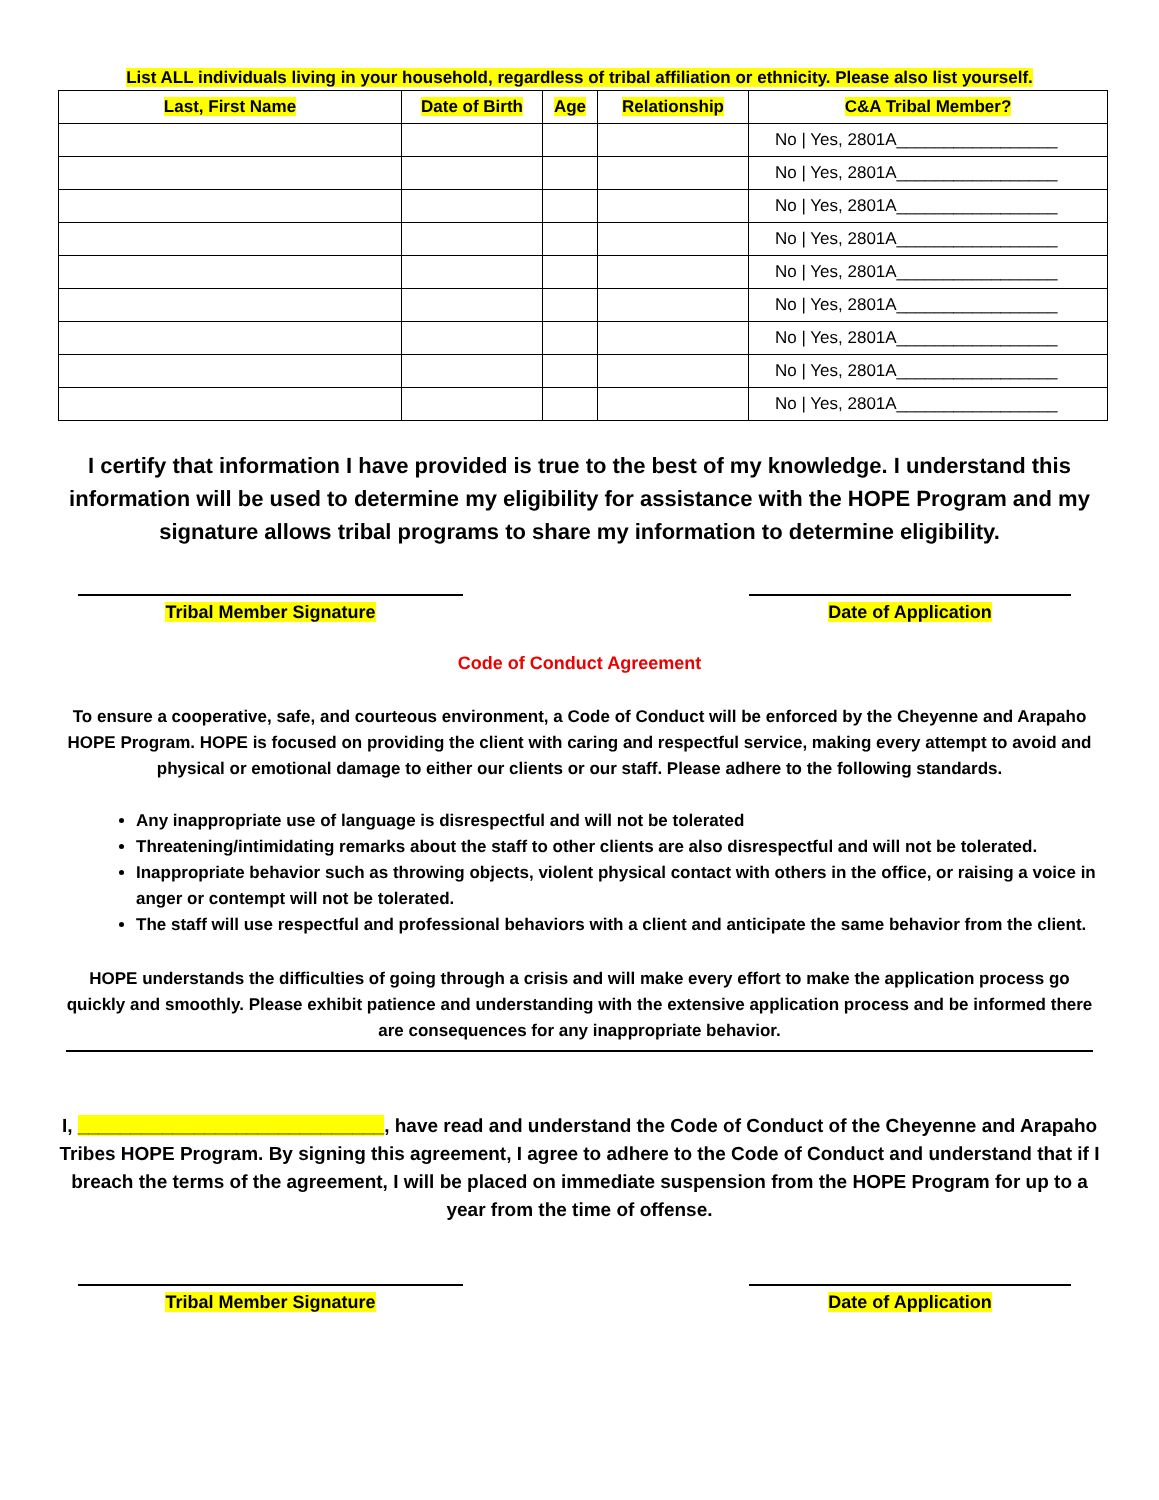List ALL individuals living in your household, regardless of tribal affiliation or ethnicity. Please also list yourself.
| Last, First Name | Date of Birth | Age | Relationship | C&A Tribal Member? |
| --- | --- | --- | --- | --- |
| | | | | No / Yes, 2801A_________________ |
| | | | | No / Yes, 2801A_________________ |
| | | | | No / Yes, 2801A_________________ |
| | | | | No / Yes, 2801A_________________ |
| | | | | No / Yes, 2801A_________________ |
| | | | | No / Yes, 2801A_________________ |
| | | | | No / Yes, 2801A_________________ |
| | | | | No / Yes, 2801A_________________ |
| | | | | No / Yes, 2801A_________________ |
I certify that information I have provided is true to the best of my knowledge. I understand this information will be used to determine my eligibility for assistance with the HOPE Program and my signature allows tribal programs to share my information to determine eligibility.
Tribal Member Signature Date of Application
Code of Conduct Agreement
To ensure a cooperative, safe, and courteous environment, a Code of Conduct will be enforced by the Cheyenne and Arapaho HOPE Program. HOPE is focused on providing the client with caring and respectful service, making every attempt to avoid and physical or emotional damage to either our clients or our staff. Please adhere to the following standards.
Any inappropriate use of language is disrespectful and will not be tolerated
Threatening/intimidating remarks about the staff to other clients are also disrespectful and will not be tolerated.
Inappropriate behavior such as throwing objects, violent physical contact with others in the office, or raising a voice in anger or contempt will not be tolerated.
The staff will use respectful and professional behaviors with a client and anticipate the same behavior from the client.
HOPE understands the difficulties of going through a crisis and will make every effort to make the application process go quickly and smoothly. Please exhibit patience and understanding with the extensive application process and be informed there are consequences for any inappropriate behavior.
I, _____________________________, have read and understand the Code of Conduct of the Cheyenne and Arapaho Tribes HOPE Program. By signing this agreement, I agree to adhere to the Code of Conduct and understand that if I breach the terms of the agreement, I will be placed on immediate suspension from the HOPE Program for up to a year from the time of offense.
Tribal Member Signature Date of Application